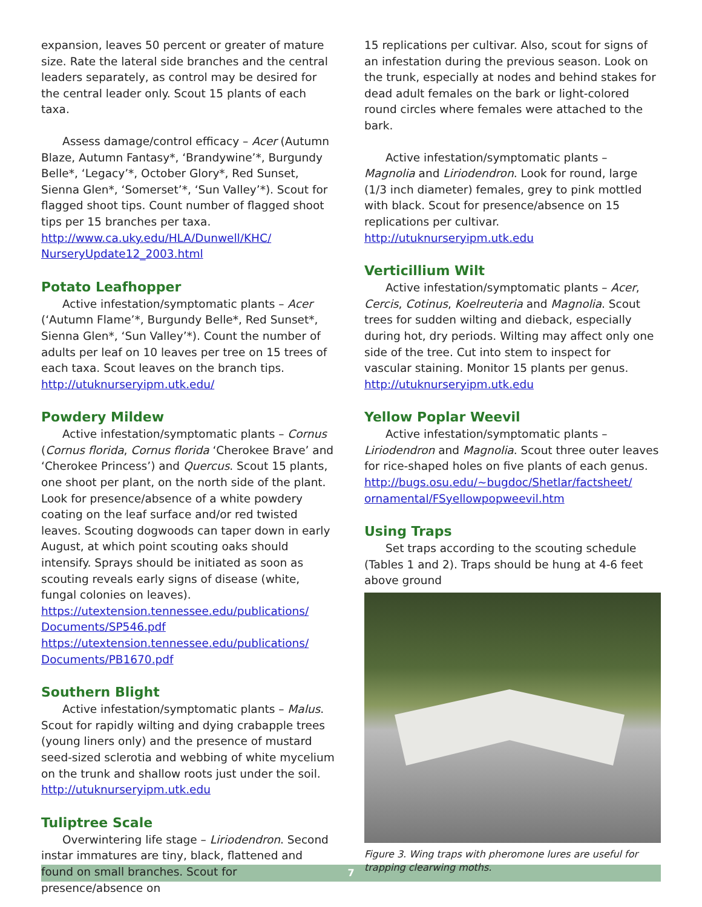expansion, leaves 50 percent or greater of mature size. Rate the lateral side branches and the central leaders separately, as control may be desired for the central leader only. Scout 15 plants of each taxa.
Assess damage/control efficacy – Acer (Autumn Blaze, Autumn Fantasy*, ‘Brandywine’*, Burgundy Belle*, ‘Legacy’*, October Glory*, Red Sunset, Sienna Glen*, ‘Somerset’*, ‘Sun Valley’*). Scout for flagged shoot tips. Count number of flagged shoot tips per 15 branches per taxa.
http://www.ca.uky.edu/HLA/Dunwell/KHC/ NurseryUpdate12_2003.html
Potato Leafhopper
Active infestation/symptomatic plants – Acer (‘Autumn Flame’*, Burgundy Belle*, Red Sunset*, Sienna Glen*, ‘Sun Valley’*). Count the number of adults per leaf on 10 leaves per tree on 15 trees of each taxa. Scout leaves on the branch tips.
http://utuknurseryipm.utk.edu/
Powdery Mildew
Active infestation/symptomatic plants – Cornus (Cornus florida, Cornus florida ‘Cherokee Brave’ and ‘Cherokee Princess’) and Quercus. Scout 15 plants, one shoot per plant, on the north side of the plant. Look for presence/absence of a white powdery coating on the leaf surface and/or red twisted leaves. Scouting dogwoods can taper down in early August, at which point scouting oaks should intensify. Sprays should be initiated as soon as scouting reveals early signs of disease (white, fungal colonies on leaves).
https://utextension.tennessee.edu/publications/ Documents/SP546.pdf
https://utextension.tennessee.edu/publications/ Documents/PB1670.pdf
Southern Blight
Active infestation/symptomatic plants – Malus. Scout for rapidly wilting and dying crabapple trees (young liners only) and the presence of mustard seed-sized sclerotia and webbing of white mycelium on the trunk and shallow roots just under the soil.
http://utuknurseryipm.utk.edu
Tuliptree Scale
Overwintering life stage – Liriodendron. Second instar immatures are tiny, black, flattened and found on small branches. Scout for presence/absence on
15 replications per cultivar. Also, scout for signs of an infestation during the previous season. Look on the trunk, especially at nodes and behind stakes for dead adult females on the bark or light-colored round circles where females were attached to the bark.
Active infestation/symptomatic plants – Magnolia and Liriodendron. Look for round, large (1/3 inch diameter) females, grey to pink mottled with black. Scout for presence/absence on 15 replications per cultivar.
http://utuknurseryipm.utk.edu
Verticillium Wilt
Active infestation/symptomatic plants – Acer, Cercis, Cotinus, Koelreuteria and Magnolia. Scout trees for sudden wilting and dieback, especially during hot, dry periods. Wilting may affect only one side of the tree. Cut into stem to inspect for vascular staining. Monitor 15 plants per genus.
http://utuknurseryipm.utk.edu
Yellow Poplar Weevil
Active infestation/symptomatic plants – Liriodendron and Magnolia. Scout three outer leaves for rice-shaped holes on five plants of each genus.
http://bugs.osu.edu/~bugdoc/Shetlar/factsheet/ ornamental/FSyellowpopweevil.htm
Using Traps
Set traps according to the scouting schedule (Tables 1 and 2). Traps should be hung at 4-6 feet above ground
Figure 3. Wing traps with pheromone lures are useful for trapping clearwing moths.
7